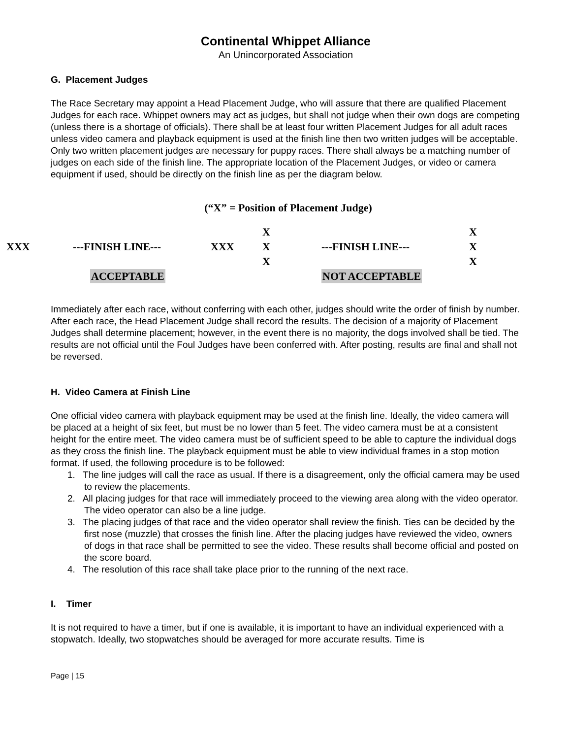Continental Whippet Alliance
An Unincorporated Association
G. Placement Judges
The Race Secretary may appoint a Head Placement Judge, who will assure that there are qualified Placement Judges for each race. Whippet owners may act as judges, but shall not judge when their own dogs are competing (unless there is a shortage of officials). There shall be at least four written Placement Judges for all adult races unless video camera and playback equipment is used at the finish line then two written judges will be acceptable. Only two written placement judges are necessary for puppy races. There shall always be a matching number of judges on each side of the finish line. The appropriate location of the Placement Judges, or video or camera equipment if used, should be directly on the finish line as per the diagram below.
(“X” = Position of Placement Judge)
X X
XXX ---FINISH LINE--- XXX X ---FINISH LINE--- X
X X
ACCEPTABLE NOT ACCEPTABLE
Immediately after each race, without conferring with each other, judges should write the order of finish by number. After each race, the Head Placement Judge shall record the results. The decision of a majority of Placement Judges shall determine placement; however, in the event there is no majority, the dogs involved shall be tied. The results are not official until the Foul Judges have been conferred with. After posting, results are final and shall not be reversed.
H. Video Camera at Finish Line
One official video camera with playback equipment may be used at the finish line. Ideally, the video camera will be placed at a height of six feet, but must be no lower than 5 feet. The video camera must be at a consistent height for the entire meet. The video camera must be of sufficient speed to be able to capture the individual dogs as they cross the finish line. The playback equipment must be able to view individual frames in a stop motion format. If used, the following procedure is to be followed:
1. The line judges will call the race as usual. If there is a disagreement, only the official camera may be used to review the placements.
2. All placing judges for that race will immediately proceed to the viewing area along with the video operator. The video operator can also be a line judge.
3. The placing judges of that race and the video operator shall review the finish. Ties can be decided by the first nose (muzzle) that crosses the finish line. After the placing judges have reviewed the video, owners of dogs in that race shall be permitted to see the video. These results shall become official and posted on the score board.
4. The resolution of this race shall take place prior to the running of the next race.
I. Timer
It is not required to have a timer, but if one is available, it is important to have an individual experienced with a stopwatch. Ideally, two stopwatches should be averaged for more accurate results. Time is
Page | 15